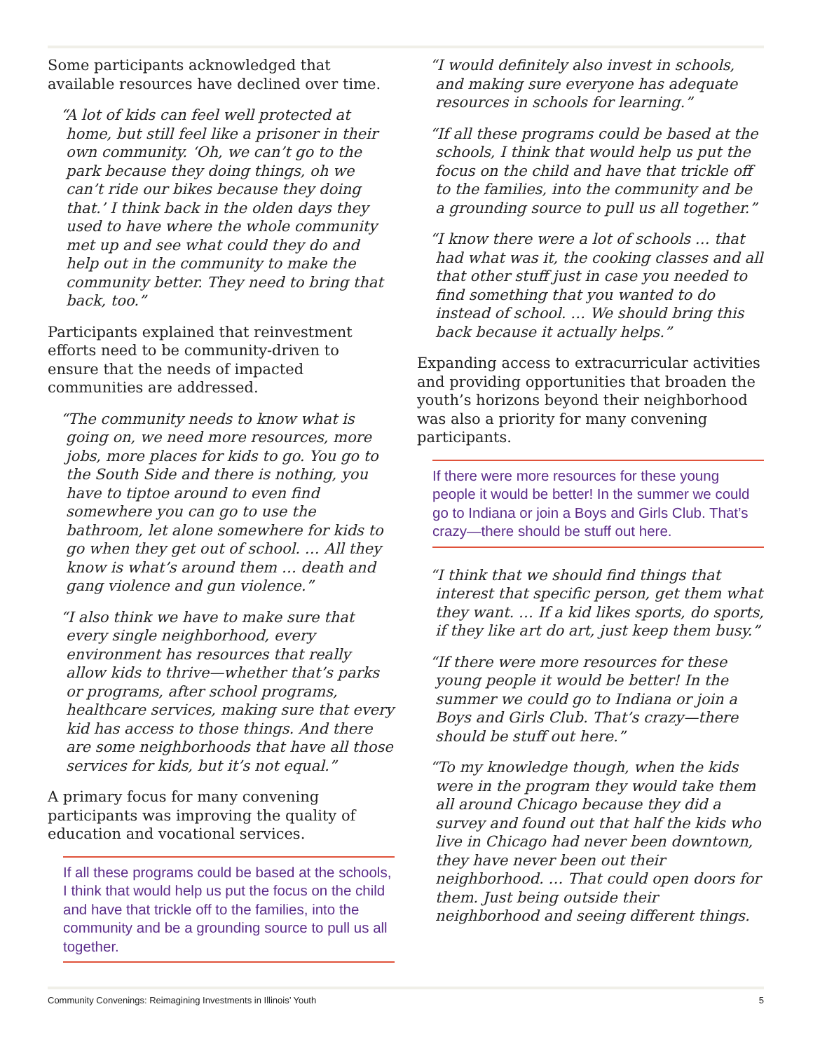Some participants acknowledged that available resources have declined over time.
“A lot of kids can feel well protected at home, but still feel like a prisoner in their own community. ‘Oh, we can’t go to the park because they doing things, oh we can’t ride our bikes because they doing that.’ I think back in the olden days they used to have where the whole community met up and see what could they do and help out in the community to make the community better. They need to bring that back, too.”
Participants explained that reinvestment efforts need to be community-driven to ensure that the needs of impacted communities are addressed.
“The community needs to know what is going on, we need more resources, more jobs, more places for kids to go. You go to the South Side and there is nothing, you have to tiptoe around to even find somewhere you can go to use the bathroom, let alone somewhere for kids to go when they get out of school. … All they know is what’s around them … death and gang violence and gun violence.”
“I also think we have to make sure that every single neighborhood, every environment has resources that really allow kids to thrive—whether that’s parks or programs, after school programs, healthcare services, making sure that every kid has access to those things. And there are some neighborhoods that have all those services for kids, but it’s not equal.”
A primary focus for many convening participants was improving the quality of education and vocational services.
If all these programs could be based at the schools, I think that would help us put the focus on the child and have that trickle off to the families, into the community and be a grounding source to pull us all together.
“I would definitely also invest in schools, and making sure everyone has adequate resources in schools for learning.”
“If all these programs could be based at the schools, I think that would help us put the focus on the child and have that trickle off to the families, into the community and be a grounding source to pull us all together.”
“I know there were a lot of schools … that had what was it, the cooking classes and all that other stuff just in case you needed to find something that you wanted to do instead of school. … We should bring this back because it actually helps.”
Expanding access to extracurricular activities and providing opportunities that broaden the youth’s horizons beyond their neighborhood was also a priority for many convening participants.
If there were more resources for these young people it would be better! In the summer we could go to Indiana or join a Boys and Girls Club. That’s crazy—there should be stuff out here.
“I think that we should find things that interest that specific person, get them what they want. … If a kid likes sports, do sports, if they like art do art, just keep them busy.”
“If there were more resources for these young people it would be better! In the summer we could go to Indiana or join a Boys and Girls Club. That’s crazy—there should be stuff out here.”
“To my knowledge though, when the kids were in the program they would take them all around Chicago because they did a survey and found out that half the kids who live in Chicago had never been downtown, they have never been out their neighborhood. … That could open doors for them. Just being outside their neighborhood and seeing different things.
Community Convenings: Reimagining Investments in Illinois’ Youth 5